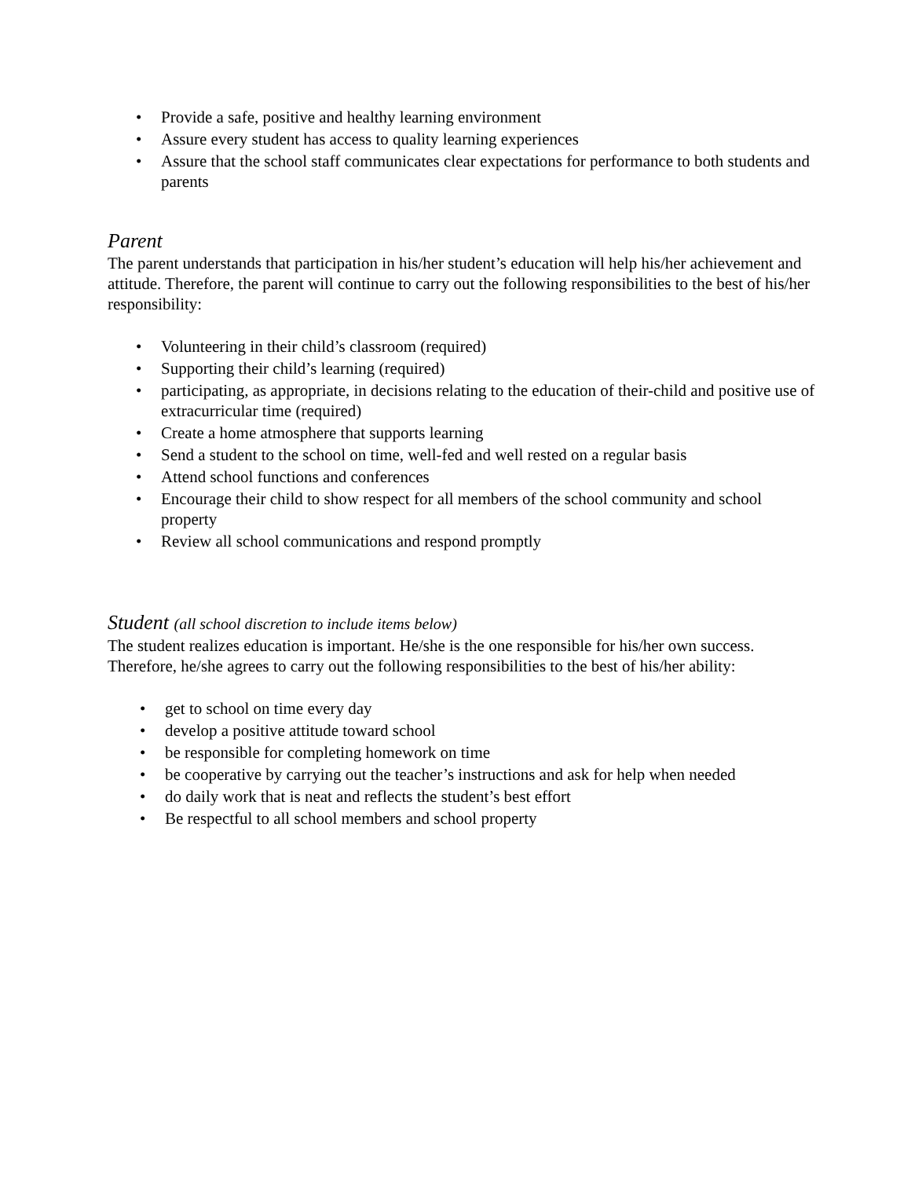• Provide a safe, positive and healthy learning environment
• Assure every student has access to quality learning experiences
• Assure that the school staff communicates clear expectations for performance to both students and parents
Parent
The parent understands that participation in his/her student’s education will help his/her achievement and attitude. Therefore, the parent will continue to carry out the following responsibilities to the best of his/her responsibility:
• Volunteering in their child’s classroom (required)
• Supporting their child’s learning (required)
• participating, as appropriate, in decisions relating to the education of their-child and positive use of extracurricular time (required)
• Create a home atmosphere that supports learning
• Send a student to the school on time, well-fed and well rested on a regular basis
• Attend school functions and conferences
• Encourage their child to show respect for all members of the school community and school property
• Review all school communications and respond promptly
Student (all school discretion to include items below)
The student realizes education is important. He/she is the one responsible for his/her own success. Therefore, he/she agrees to carry out the following responsibilities to the best of his/her ability:
• get to school on time every day
• develop a positive attitude toward school
• be responsible for completing homework on time
• be cooperative by carrying out the teacher’s instructions and ask for help when needed
• do daily work that is neat and reflects the student’s best effort
• Be respectful to all school members and school property